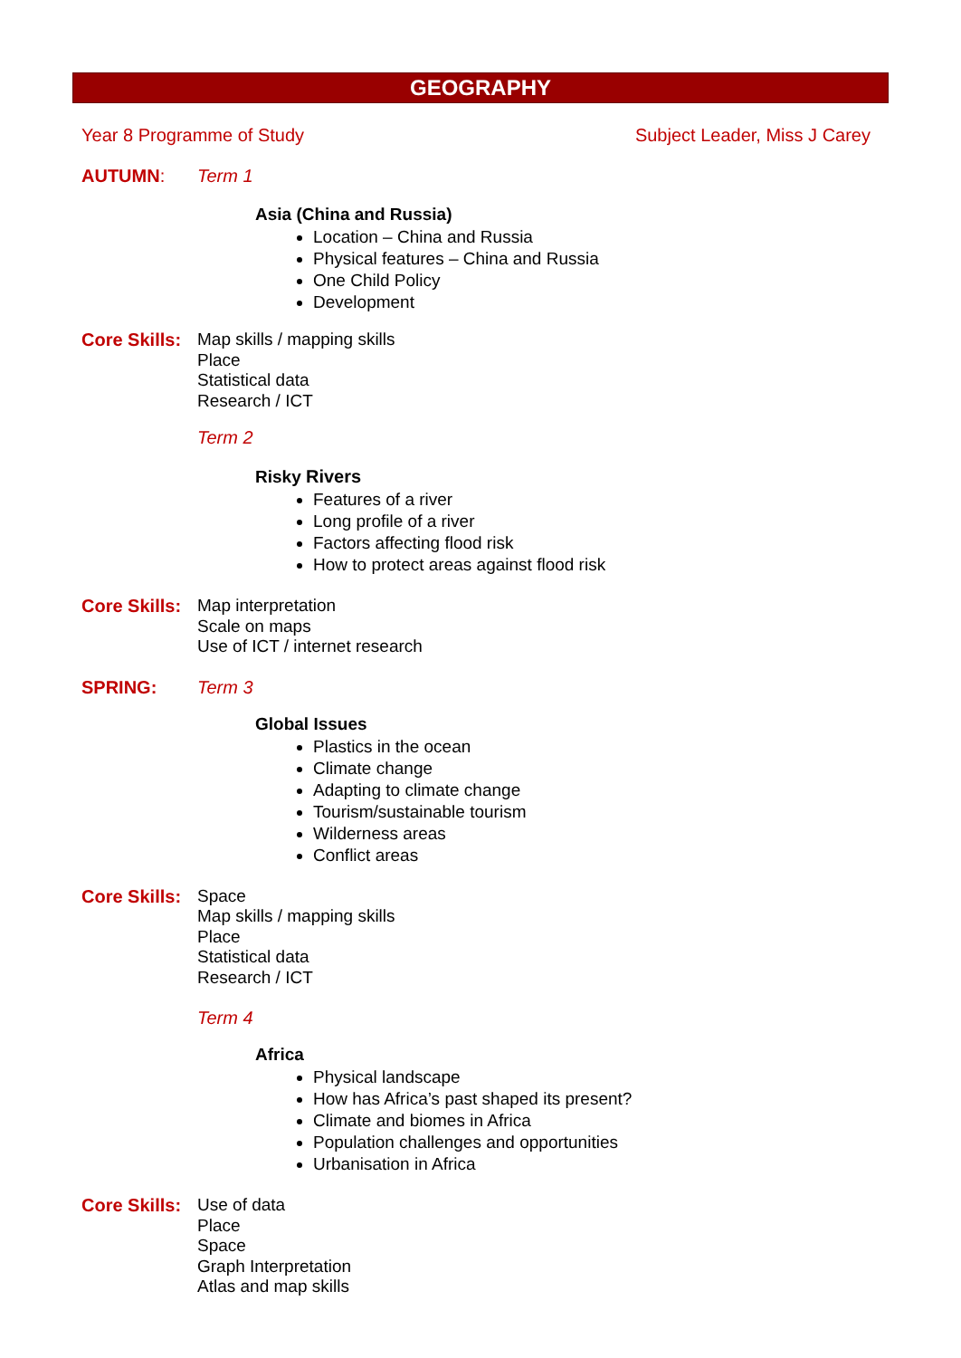GEOGRAPHY
Year 8 Programme of Study Subject Leader, Miss J Carey
AUTUMN: Term 1
Asia (China and Russia)
Location – China and Russia
Physical features – China and Russia
One Child Policy
Development
Core Skills:
Map skills / mapping skills
Place
Statistical data
Research / ICT
Term 2
Risky Rivers
Features of a river
Long profile of a river
Factors affecting flood risk
How to protect areas against flood risk
Core Skills:
Map interpretation
Scale on maps
Use of ICT / internet research
SPRING: Term 3
Global Issues
Plastics in the ocean
Climate change
Adapting to climate change
Tourism/sustainable tourism
Wilderness areas
Conflict areas
Core Skills:
Space
Map skills / mapping skills
Place
Statistical data
Research / ICT
Term 4
Africa
Physical landscape
How has Africa’s past shaped its present?
Climate and biomes in Africa
Population challenges and opportunities
Urbanisation in Africa
Core Skills:
Use of data
Place
Space
Graph Interpretation
Atlas and map skills